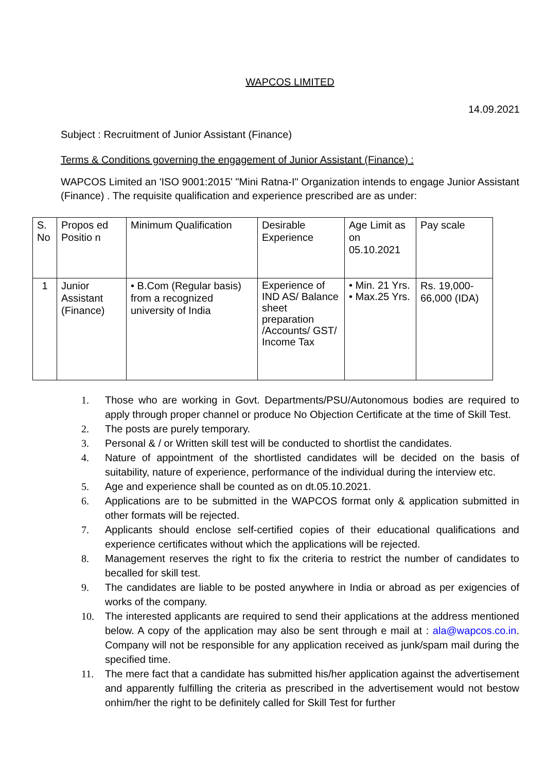WAPCOS LIMITED
14.09.2021
Subject : Recruitment of Junior Assistant (Finance)
Terms & Conditions governing the engagement of Junior Assistant (Finance) :
WAPCOS Limited an 'ISO 9001:2015' "Mini Ratna-I" Organization intends to engage Junior Assistant (Finance) . The requisite qualification and experience prescribed are as under:
| S. No | Propos ed Positio n | Minimum Qualification | Desirable Experience | Age Limit as on 05.10.2021 | Pay scale |
| 1 | Junior Assistant (Finance) | • B.Com (Regular basis) from a recognized university of India | Experience of IND AS/ Balance sheet preparation /Accounts/ GST/ Income Tax | • Min. 21 Yrs. • Max.25 Yrs. | Rs. 19,000- 66,000 (IDA) |
1. Those who are working in Govt. Departments/PSU/Autonomous bodies are required to apply through proper channel or produce No Objection Certificate at the time of Skill Test.
2. The posts are purely temporary.
3. Personal & / or Written skill test will be conducted to shortlist the candidates.
4. Nature of appointment of the shortlisted candidates will be decided on the basis of suitability, nature of experience, performance of the individual during the interview etc.
5. Age and experience shall be counted as on dt.05.10.2021.
6. Applications are to be submitted in the WAPCOS format only & application submitted in other formats will be rejected.
7. Applicants should enclose self-certified copies of their educational qualifications and experience certificates without which the applications will be rejected.
8. Management reserves the right to fix the criteria to restrict the number of candidates to becalled for skill test.
9. The candidates are liable to be posted anywhere in India or abroad as per exigencies of works of the company.
10. The interested applicants are required to send their applications at the address mentioned below. A copy of the application may also be sent through e mail at : ala@wapcos.co.in. Company will not be responsible for any application received as junk/spam mail during the specified time.
11. The mere fact that a candidate has submitted his/her application against the advertisement and apparently fulfilling the criteria as prescribed in the advertisement would not bestow onhim/her the right to be definitely called for Skill Test for further